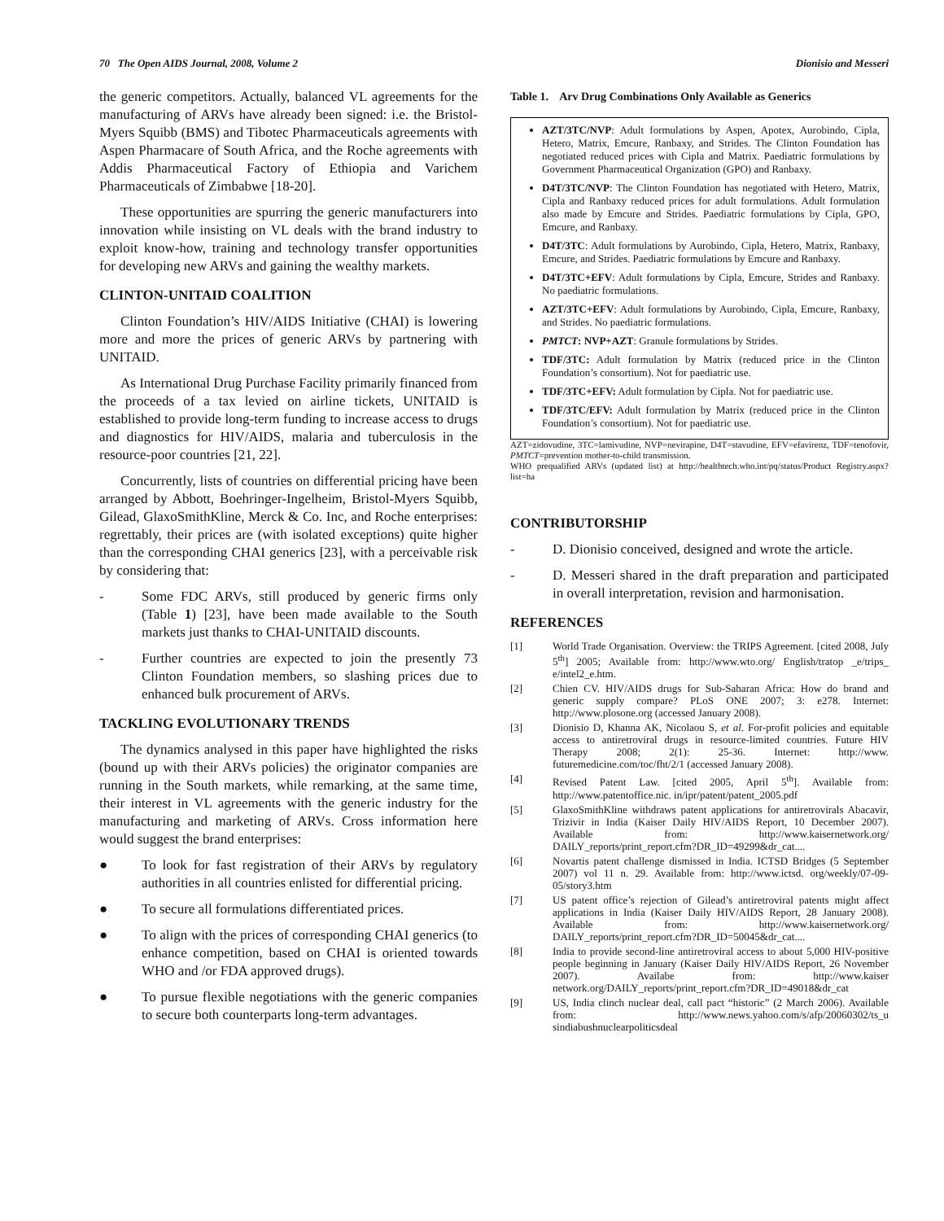70 The Open AIDS Journal, 2008, Volume 2
Dionisio and Messeri
the generic competitors. Actually, balanced VL agreements for the manufacturing of ARVs have already been signed: i.e. the Bristol-Myers Squibb (BMS) and Tibotec Pharmaceuticals agreements with Aspen Pharmacare of South Africa, and the Roche agreements with Addis Pharmaceutical Factory of Ethiopia and Varichem Pharmaceuticals of Zimbabwe [18-20].
These opportunities are spurring the generic manufacturers into innovation while insisting on VL deals with the brand industry to exploit know-how, training and technology transfer opportunities for developing new ARVs and gaining the wealthy markets.
CLINTON-UNITAID COALITION
Clinton Foundation’s HIV/AIDS Initiative (CHAI) is lowering more and more the prices of generic ARVs by partnering with UNITAID.
As International Drug Purchase Facility primarily financed from the proceeds of a tax levied on airline tickets, UNITAID is established to provide long-term funding to increase access to drugs and diagnostics for HIV/AIDS, malaria and tuberculosis in the resource-poor countries [21, 22].
Concurrently, lists of countries on differential pricing have been arranged by Abbott, Boehringer-Ingelheim, Bristol-Myers Squibb, Gilead, GlaxoSmithKline, Merck & Co. Inc, and Roche enterprises: regrettably, their prices are (with isolated exceptions) quite higher than the corresponding CHAI generics [23], with a perceivable risk by considering that:
- Some FDC ARVs, still produced by generic firms only (Table 1) [23], have been made available to the South markets just thanks to CHAI-UNITAID discounts.
- Further countries are expected to join the presently 73 Clinton Foundation members, so slashing prices due to enhanced bulk procurement of ARVs.
TACKLING EVOLUTIONARY TRENDS
The dynamics analysed in this paper have highlighted the risks (bound up with their ARVs policies) the originator companies are running in the South markets, while remarking, at the same time, their interest in VL agreements with the generic industry for the manufacturing and marketing of ARVs. Cross information here would suggest the brand enterprises:
● To look for fast registration of their ARVs by regulatory authorities in all countries enlisted for differential pricing.
● To secure all formulations differentiated prices.
● To align with the prices of corresponding CHAI generics (to enhance competition, based on CHAI is oriented towards WHO and /or FDA approved drugs).
● To pursue flexible negotiations with the generic companies to secure both counterparts long-term advantages.
Table 1. Arv Drug Combinations Only Available as Generics
| AZT/3TC/NVP : Adult formulations by Aspen, Apotex, Aurobindo, Cipla, Hetero, Matrix, Emcure, Ranbaxy, and Strides. The Clinton Foundation has negotiated reduced prices with Cipla and Matrix. Paediatric formulations by Government Pharmaceutical Organization (GPO) and Ranbaxy. D4T/3TC/NVP : The Clinton Foundation has negotiated with Hetero, Matrix, Cipla and Ranbaxy reduced prices for adult formulations. Adult formulation also made by Emcure and Strides. Paediatric formulations by Cipla, GPO, Emcure, and Ranbaxy. D4T/3TC : Adult formulations by Aurobindo, Cipla, Hetero, Matrix, Ranbaxy, Emcure, and Strides. Paediatric formulations by Emcure and Ranbaxy. D4T/3TC+EFV : Adult formulations by Cipla, Emcure, Strides and Ranbaxy. No paediatric formulations. AZT/3TC+EFV : Adult formulations by Aurobindo, Cipla, Emcure, Ranbaxy, and Strides. No paediatric formulations. PMTCT : NVP+AZT : Granule formulations by Strides. TDF/3TC: Adult formulation by Matrix (reduced price in the Clinton Foundation’s consortium). Not for paediatric use. TDF/3TC+EFV: Adult formulation by Cipla. Not for paediatric use. TDF/3TC/EFV: Adult formulation by Matrix (reduced price in the Clinton Foundation’s consortium). Not for paediatric use. |
AZT=zidovudine, 3TC=lamivudine, NVP=nevirapine, D4T=stavudine, EFV=efavirenz, TDF=tenofovir, PMTCT=prevention mother-to-child transmission.
WHO prequalified ARVs (updated list) at http://healthtech.who.int/pq/status/Product Registry.aspx?list=ha
CONTRIBUTORSHIP
- D. Dionisio conceived, designed and wrote the article.
- D. Messeri shared in the draft preparation and participated in overall interpretation, revision and harmonisation.
REFERENCES
[1] World Trade Organisation. Overview: the TRIPS Agreement. [cited 2008, July 5<sup>th</sup>] 2005; Available from: http://www.wto.org/ English/tratop _e/trips_ e/intel2_e.htm.
[2] Chien CV. HIV/AIDS drugs for Sub-Saharan Africa: How do brand and generic supply compare? PLoS ONE 2007; 3: e278. Internet: http://www.plosone.org (accessed January 2008).
[3] Dionisio D, Khanna AK, Nicolaou S, et al. For-profit policies and equitable access to antiretroviral drugs in resource-limited countries. Future HIV Therapy 2008; 2(1): 25-36. Internet: http://www. futuremedicine.com/toc/fht/2/1 (accessed January 2008).
[4] Revised Patent Law. [cited 2005, April 5<sup>th</sup>]. Available from: http://www.patentoffice.nic. in/ipr/patent/patent_2005.pdf
[5] GlaxoSmithKline withdraws patent applications for antiretrovirals Abacavir, Trizivir in India (Kaiser Daily HIV/AIDS Report, 10 December 2007). Available from: http://www.kaisernetwork.org/ DAILY_reports/print_report.cfm?DR_ID=49299&dr_cat....
[6] Novartis patent challenge dismissed in India. ICTSD Bridges (5 September 2007) vol 11 n. 29. Available from: http://www.ictsd. org/weekly/07-09-05/story3.htm
[7] US patent office’s rejection of Gilead’s antiretroviral patents might affect applications in India (Kaiser Daily HIV/AIDS Report, 28 January 2008). Available from: http://www.kaisernetwork.org/ DAILY_reports/print_report.cfm?DR_ID=50045&dr_cat....
[8] India to provide second-line antiretroviral access to about 5,000 HIV-positive people beginning in January (Kaiser Daily HIV/AIDS Report, 26 November 2007). Availabe from: http://www.kaiser network.org/DAILY_reports/print_report.cfm?DR_ID=49018&dr_cat
[9] US, India clinch nuclear deal, call pact “historic” (2 March 2006). Available from: http://www.news.yahoo.com/s/afp/20060302/ts_u sindiabushnuclearpoliticsdeal